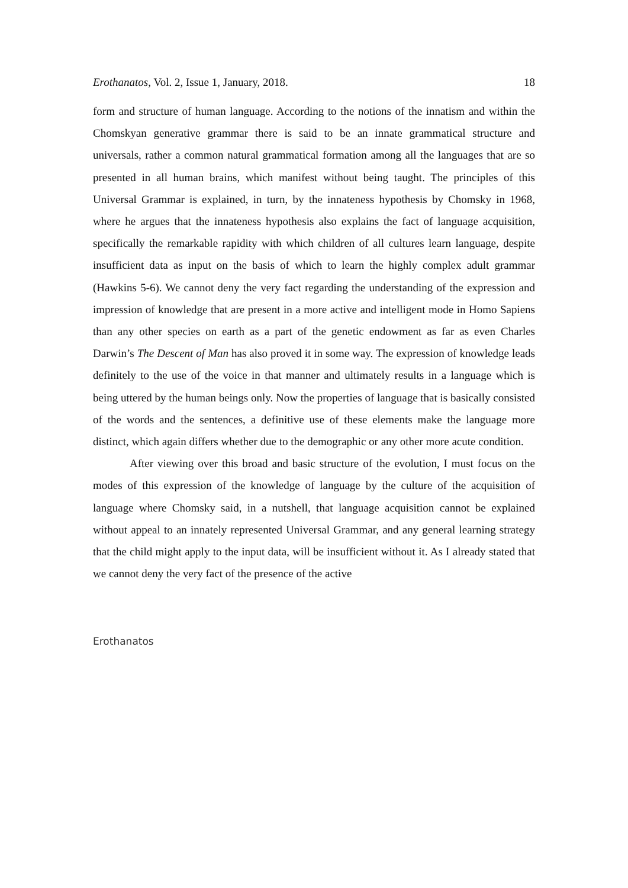Erothanatos, Vol. 2, Issue 1, January, 2018. 18
form and structure of human language. According to the notions of the innatism and within the Chomskyan generative grammar there is said to be an innate grammatical structure and universals, rather a common natural grammatical formation among all the languages that are so presented in all human brains, which manifest without being taught. The principles of this Universal Grammar is explained, in turn, by the innateness hypothesis by Chomsky in 1968, where he argues that the innateness hypothesis also explains the fact of language acquisition, specifically the remarkable rapidity with which children of all cultures learn language, despite insufficient data as input on the basis of which to learn the highly complex adult grammar (Hawkins 5-6). We cannot deny the very fact regarding the understanding of the expression and impression of knowledge that are present in a more active and intelligent mode in Homo Sapiens than any other species on earth as a part of the genetic endowment as far as even Charles Darwin’s The Descent of Man has also proved it in some way. The expression of knowledge leads definitely to the use of the voice in that manner and ultimately results in a language which is being uttered by the human beings only. Now the properties of language that is basically consisted of the words and the sentences, a definitive use of these elements make the language more distinct, which again differs whether due to the demographic or any other more acute condition.
After viewing over this broad and basic structure of the evolution, I must focus on the modes of this expression of the knowledge of language by the culture of the acquisition of language where Chomsky said, in a nutshell, that language acquisition cannot be explained without appeal to an innately represented Universal Grammar, and any general learning strategy that the child might apply to the input data, will be insufficient without it. As I already stated that we cannot deny the very fact of the presence of the active
Erothanatos